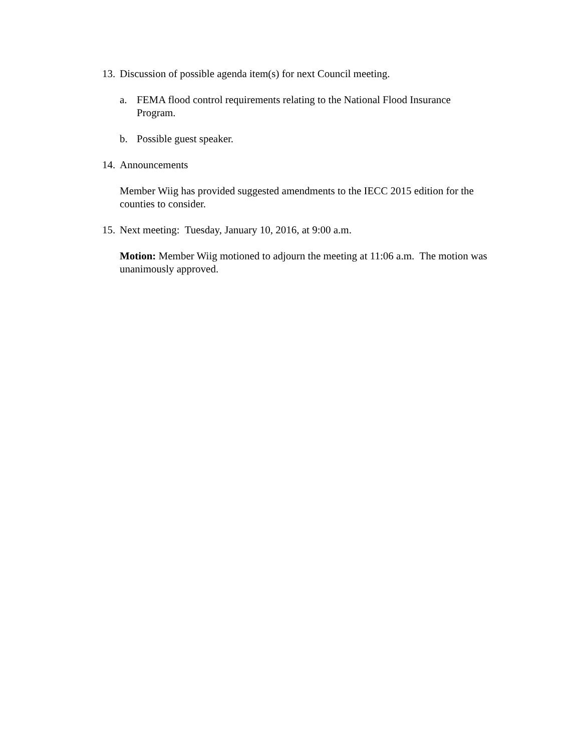13. Discussion of possible agenda item(s) for next Council meeting.
a. FEMA flood control requirements relating to the National Flood Insurance Program.
b. Possible guest speaker.
14. Announcements
Member Wiig has provided suggested amendments to the IECC 2015 edition for the counties to consider.
15. Next meeting: Tuesday, January 10, 2016, at 9:00 a.m.
Motion: Member Wiig motioned to adjourn the meeting at 11:06 a.m. The motion was unanimously approved.